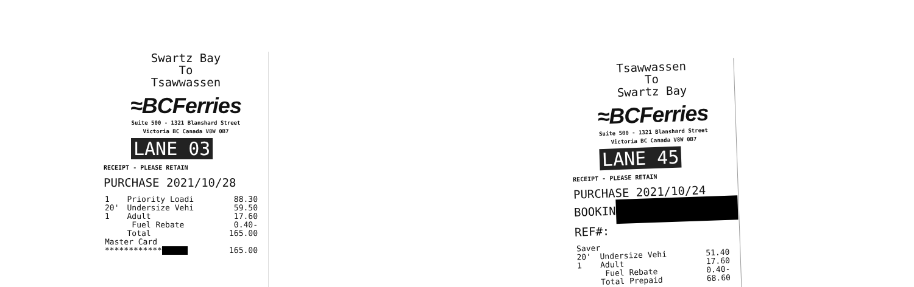Swartz Bay
To
Tsawwassen
≈BCFerries
Suite 500 - 1321 Blanshard Street
Victoria BC Canada V8W 0B7
LANE 03
RECEIPT - PLEASE RETAIN
PURCHASE 2021/10/28
| 1 | Priority Loadi | 88.30 |
| 20' | Undersize Vehi | 59.50 |
| 1 | Adult | 17.60 |
| | Fuel Rebate | 0.40- |
| | Total | 165.00 |
| Master Card | | |
| ************ | | 165.00 |
Tsawwassen
To
Swartz Bay
≈BCFerries
Suite 500 - 1321 Blanshard Street
Victoria BC Canada V8W 0B7
LANE 45
RECEIPT - PLEASE RETAIN
PURCHASE 2021/10/24
BOOKIN
REF#:
| Saver | | |
| 20' | Undersize Vehi | 51.40 |
| 1 | Adult | 17.60 |
| | Fuel Rebate | 0.40- |
| | Total Prepaid | 68.60 |